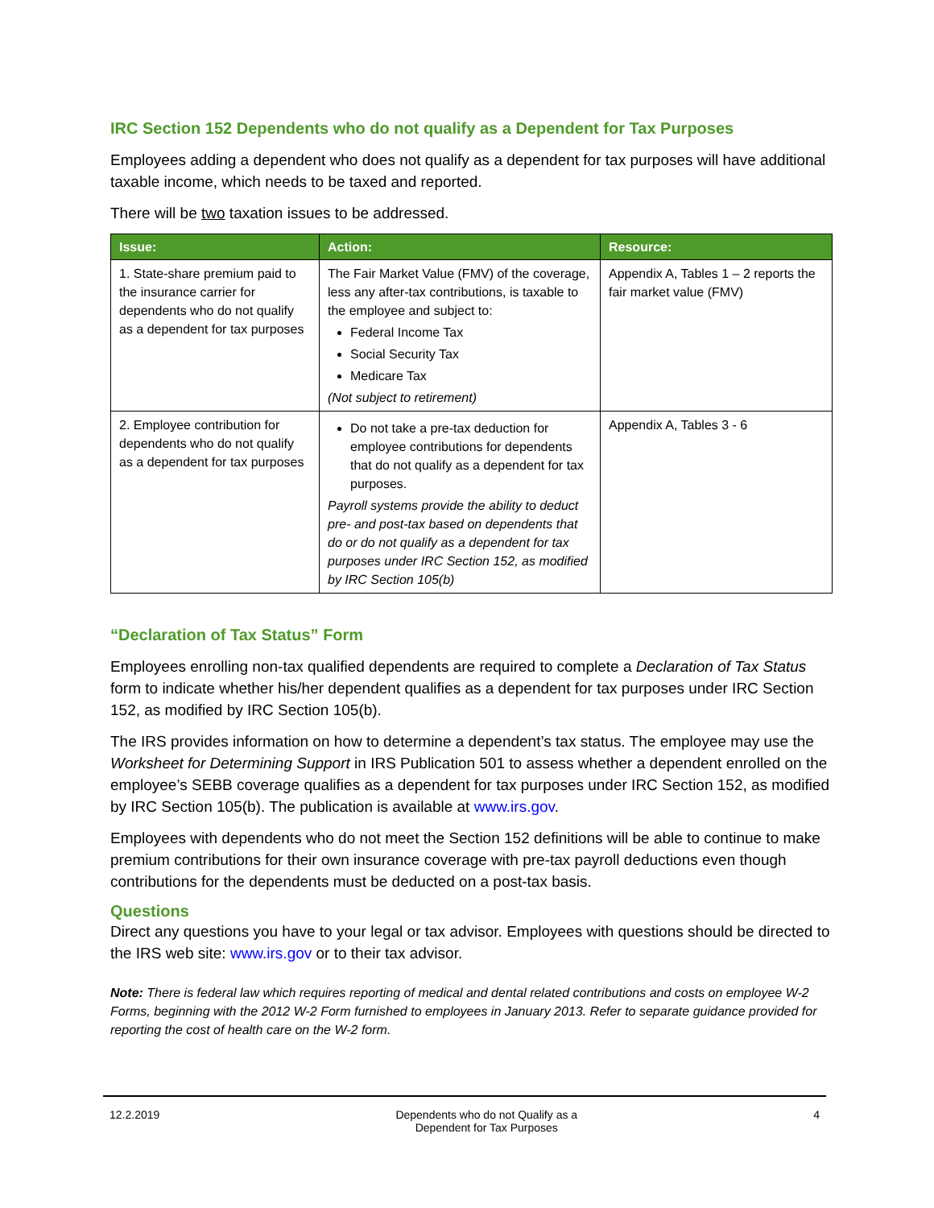IRC Section 152 Dependents who do not qualify as a Dependent for Tax Purposes
Employees adding a dependent who does not qualify as a dependent for tax purposes will have additional taxable income, which needs to be taxed and reported.
There will be two taxation issues to be addressed.
| Issue: | Action: | Resource: |
| --- | --- | --- |
| 1. State-share premium paid to the insurance carrier for dependents who do not qualify as a dependent for tax purposes | The Fair Market Value (FMV) of the coverage, less any after-tax contributions, is taxable to the employee and subject to: Federal Income Tax Social Security Tax Medicare Tax (Not subject to retirement) | Appendix A, Tables 1 – 2 reports the fair market value (FMV) |
| 2. Employee contribution for dependents who do not qualify as a dependent for tax purposes | Do not take a pre-tax deduction for employee contributions for dependents that do not qualify as a dependent for tax purposes. Payroll systems provide the ability to deduct pre- and post-tax based on dependents that do or do not qualify as a dependent for tax purposes under IRC Section 152, as modified by IRC Section 105(b) | Appendix A, Tables 3 - 6 |
“Declaration of Tax Status” Form
Employees enrolling non-tax qualified dependents are required to complete a Declaration of Tax Status form to indicate whether his/her dependent qualifies as a dependent for tax purposes under IRC Section 152, as modified by IRC Section 105(b).
The IRS provides information on how to determine a dependent’s tax status. The employee may use the Worksheet for Determining Support in IRS Publication 501 to assess whether a dependent enrolled on the employee’s SEBB coverage qualifies as a dependent for tax purposes under IRC Section 152, as modified by IRC Section 105(b). The publication is available at www.irs.gov.
Employees with dependents who do not meet the Section 152 definitions will be able to continue to make premium contributions for their own insurance coverage with pre-tax payroll deductions even though contributions for the dependents must be deducted on a post-tax basis.
Questions
Direct any questions you have to your legal or tax advisor. Employees with questions should be directed to the IRS web site: www.irs.gov or to their tax advisor.
Note: There is federal law which requires reporting of medical and dental related contributions and costs on employee W-2 Forms, beginning with the 2012 W-2 Form furnished to employees in January 2013. Refer to separate guidance provided for reporting the cost of health care on the W-2 form.
12.2.2019 Dependents who do not Qualify as a
Dependent for Tax Purposes 4